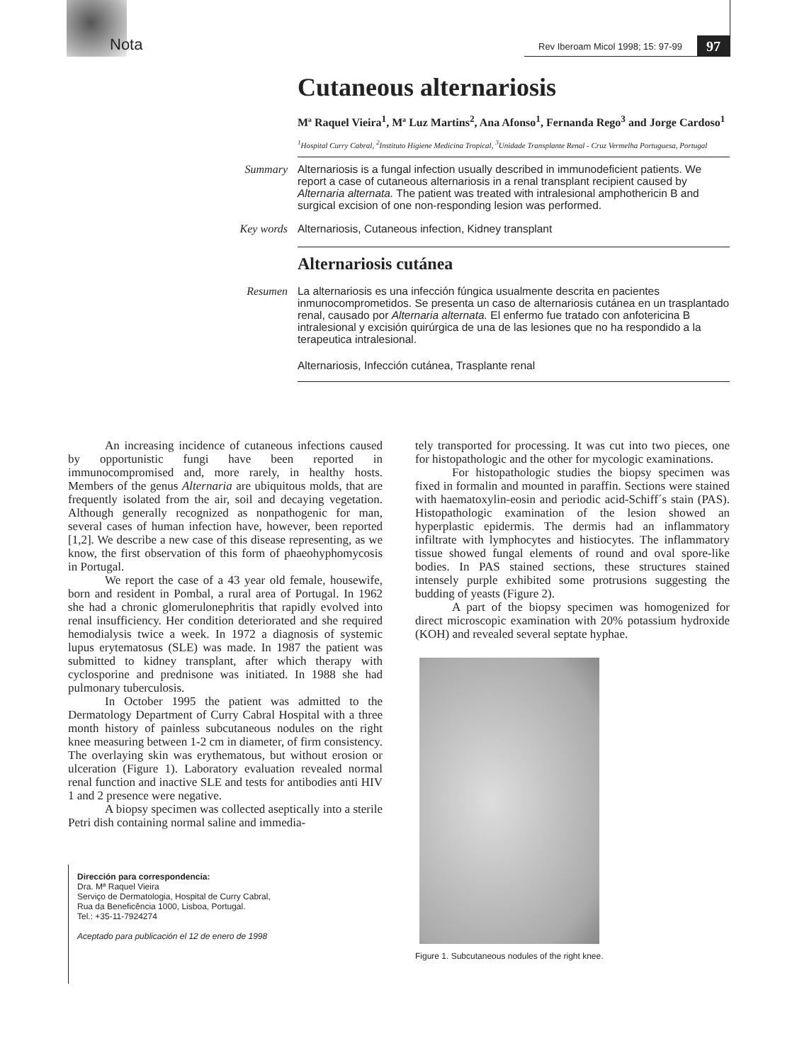Nota Rev Iberoam Micol 1998; 15: 97-99 97
Cutaneous alternariosis
Mª Raquel Vieira<sup>1</sup>, Mª Luz Martins<sup>2</sup>, Ana Afonso<sup>1</sup>, Fernanda Rego<sup>3</sup> and Jorge Cardoso<sup>1</sup>
<sup>1</sup> Hospital Curry Cabral, <sup>2</sup>Instituto Higiene Medicina Tropical, <sup>3</sup>Unidade Transplante Renal - Cruz Vermelha Portuguesa, Portugal
Summary
Alternariosis is a fungal infection usually described in immunodeficient patients. We report a case of cutaneous alternariosis in a renal transplant recipient caused by Alternaria alternata. The patient was treated with intralesional amphothericin B and surgical excision of one non-responding lesion was performed.
Key words
Alternariosis, Cutaneous infection, Kidney transplant
Alternariosis cutánea
Resumen
La alternariosis es una infección fúngica usualmente descrita en pacientes inmunocomprometidos. Se presenta un caso de alternariosis cutánea en un trasplantado renal, causado por Alternaria alternata. El enfermo fue tratado con anfotericina B intralesional y excisión quirúrgica de una de las lesiones que no ha respondido a la terapeutica intralesional.
Alternariosis, Infección cutánea, Trasplante renal
An increasing incidence of cutaneous infections caused by opportunistic fungi have been reported in immunocompromised and, more rarely, in healthy hosts. Members of the genus Alternaria are ubiquitous molds, that are frequently isolated from the air, soil and decaying vegetation. Although generally recognized as nonpathogenic for man, several cases of human infection have, however, been reported [1,2]. We describe a new case of this disease representing, as we know, the first observation of this form of phaeohyphomycosis in Portugal.
We report the case of a 43 year old female, housewife, born and resident in Pombal, a rural area of Portugal. In 1962 she had a chronic glomerulonephritis that rapidly evolved into renal insufficiency. Her condition deteriorated and she required hemodialysis twice a week. In 1972 a diagnosis of systemic lupus erytematosus (SLE) was made. In 1987 the patient was submitted to kidney transplant, after which therapy with cyclosporine and prednisone was initiated. In 1988 she had pulmonary tuberculosis.
In October 1995 the patient was admitted to the Dermatology Department of Curry Cabral Hospital with a three month history of painless subcutaneous nodules on the right knee measuring between 1-2 cm in diameter, of firm consistency. The overlaying skin was erythematous, but without erosion or ulceration (Figure 1). Laboratory evaluation revealed normal renal function and inactive SLE and tests for antibodies anti HIV 1 and 2 presence were negative.
A biopsy specimen was collected aseptically into a sterile Petri dish containing normal saline and immedia-
Dirección para correspondencia:
Dra. Mª Raquel Vieira
Serviço de Dermatologia, Hospital de Curry Cabral,
Rua da Beneficência 1000, Lisboa, Portugal.
Tel.: +35-11-7924274
Aceptado para publicación el 12 de enero de 1998
tely transported for processing. It was cut into two pieces, one for histopathologic and the other for mycologic examinations.
For histopathologic studies the biopsy specimen was fixed in formalin and mounted in paraffin. Sections were stained with haematoxylin-eosin and periodic acid-Schiff´s stain (PAS). Histopathologic examination of the lesion showed an hyperplastic epidermis. The dermis had an inflammatory infiltrate with lymphocytes and histiocytes. The inflammatory tissue showed fungal elements of round and oval spore-like bodies. In PAS stained sections, these structures stained intensely purple exhibited some protrusions suggesting the budding of yeasts (Figure 2).
A part of the biopsy specimen was homogenized for direct microscopic examination with 20% potassium hydroxide (KOH) and revealed several septate hyphae.
Figure 1. Subcutaneous nodules of the right knee.